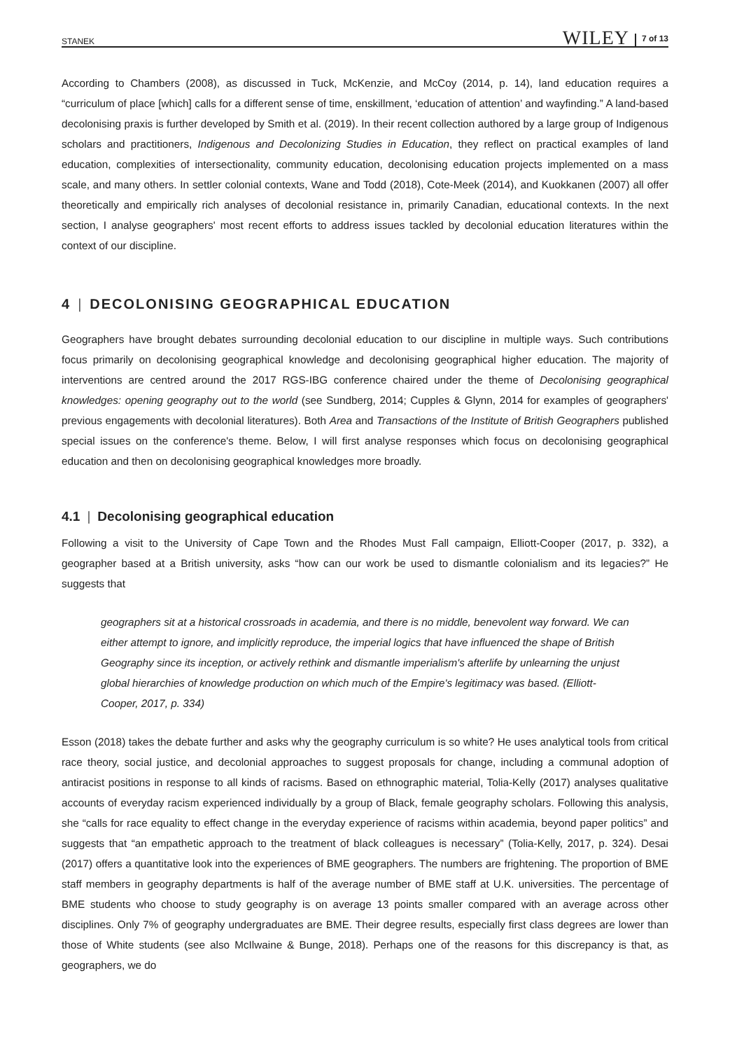STANEK WILEY 7 of 13
According to Chambers (2008), as discussed in Tuck, McKenzie, and McCoy (2014, p. 14), land education requires a “curriculum of place [which] calls for a different sense of time, enskillment, ‘education of attention’ and wayfinding.” A land-based decolonising praxis is further developed by Smith et al. (2019). In their recent collection authored by a large group of Indigenous scholars and practitioners, Indigenous and Decolonizing Studies in Education, they reflect on practical examples of land education, complexities of intersectionality, community education, decolonising education projects implemented on a mass scale, and many others. In settler colonial contexts, Wane and Todd (2018), Cote-Meek (2014), and Kuokkanen (2007) all offer theoretically and empirically rich analyses of decolonial resistance in, primarily Canadian, educational contexts. In the next section, I analyse geographers' most recent efforts to address issues tackled by decolonial education literatures within the context of our discipline.
4 | DECOLONISING GEOGRAPHICAL EDUCATION
Geographers have brought debates surrounding decolonial education to our discipline in multiple ways. Such contributions focus primarily on decolonising geographical knowledge and decolonising geographical higher education. The majority of interventions are centred around the 2017 RGS-IBG conference chaired under the theme of Decolonising geographical knowledges: opening geography out to the world (see Sundberg, 2014; Cupples & Glynn, 2014 for examples of geographers' previous engagements with decolonial literatures). Both Area and Transactions of the Institute of British Geographers published special issues on the conference's theme. Below, I will first analyse responses which focus on decolonising geographical education and then on decolonising geographical knowledges more broadly.
4.1 | Decolonising geographical education
Following a visit to the University of Cape Town and the Rhodes Must Fall campaign, Elliott-Cooper (2017, p. 332), a geographer based at a British university, asks “how can our work be used to dismantle colonialism and its legacies?” He suggests that
geographers sit at a historical crossroads in academia, and there is no middle, benevolent way forward. We can either attempt to ignore, and implicitly reproduce, the imperial logics that have influenced the shape of British Geography since its inception, or actively rethink and dismantle imperialism's afterlife by unlearning the unjust global hierarchies of knowledge production on which much of the Empire's legitimacy was based. (Elliott-Cooper, 2017, p. 334)
Esson (2018) takes the debate further and asks why the geography curriculum is so white? He uses analytical tools from critical race theory, social justice, and decolonial approaches to suggest proposals for change, including a communal adoption of antiracist positions in response to all kinds of racisms. Based on ethnographic material, Tolia-Kelly (2017) analyses qualitative accounts of everyday racism experienced individually by a group of Black, female geography scholars. Following this analysis, she “calls for race equality to effect change in the everyday experience of racisms within academia, beyond paper politics” and suggests that “an empathetic approach to the treatment of black colleagues is necessary” (Tolia-Kelly, 2017, p. 324). Desai (2017) offers a quantitative look into the experiences of BME geographers. The numbers are frightening. The proportion of BME staff members in geography departments is half of the average number of BME staff at U.K. universities. The percentage of BME students who choose to study geography is on average 13 points smaller compared with an average across other disciplines. Only 7% of geography undergraduates are BME. Their degree results, especially first class degrees are lower than those of White students (see also McIlwaine & Bunge, 2018). Perhaps one of the reasons for this discrepancy is that, as geographers, we do